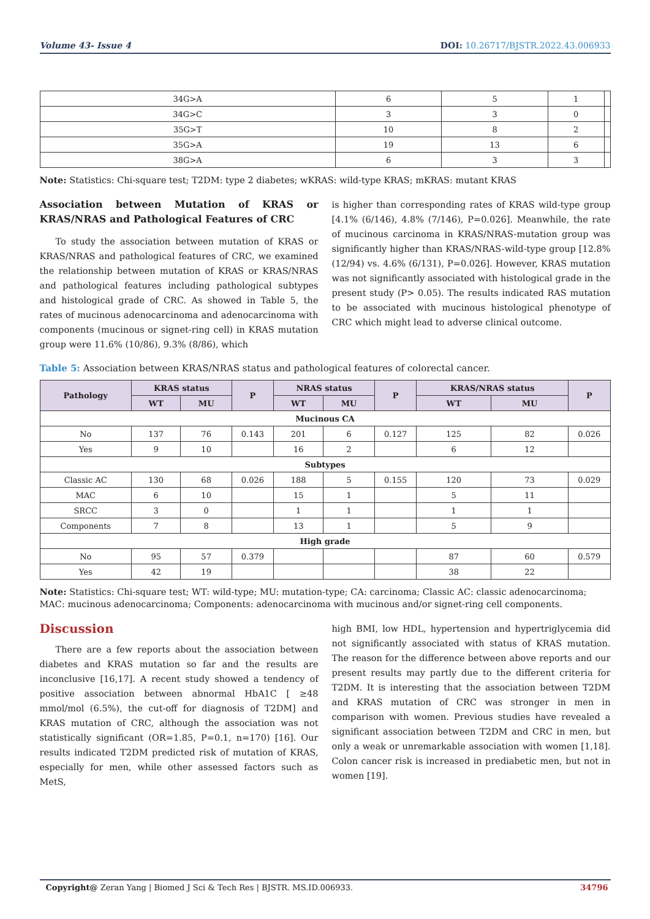Volume 43- Issue 4 DOI: 10.26717/BJSTR.2022.43.006933
| 34G>A | 6 | 5 | 1 | |
| 34G>C | 3 | 3 | 0 | |
| 35G>T | 10 | 8 | 2 | |
| 35G>A | 19 | 13 | 6 | |
| 38G>A | 6 | 3 | 3 | |
Note: Statistics: Chi-square test; T2DM: type 2 diabetes; wKRAS: wild-type KRAS; mKRAS: mutant KRAS
Association between Mutation of KRAS or KRAS/NRAS and Pathological Features of CRC
To study the association between mutation of KRAS or KRAS/NRAS and pathological features of CRC, we examined the relationship between mutation of KRAS or KRAS/NRAS and pathological features including pathological subtypes and histological grade of CRC. As showed in Table 5, the rates of mucinous adenocarcinoma and adenocarcinoma with components (mucinous or signet-ring cell) in KRAS mutation group were 11.6% (10/86), 9.3% (8/86), which
is higher than corresponding rates of KRAS wild-type group [4.1% (6/146), 4.8% (7/146), P=0.026]. Meanwhile, the rate of mucinous carcinoma in KRAS/NRAS-mutation group was significantly higher than KRAS/NRAS-wild-type group [12.8% (12/94) vs. 4.6% (6/131), P=0.026]. However, KRAS mutation was not significantly associated with histological grade in the present study (P> 0.05). The results indicated RAS mutation to be associated with mucinous histological phenotype of CRC which might lead to adverse clinical outcome.
Table 5: Association between KRAS/NRAS status and pathological features of colorectal cancer.
| Pathology | KRAS status | | P | NRAS status | | P | KRAS/NRAS status | | P |
| --- | --- | --- | --- | --- | --- | --- | --- | --- | --- |
| | WT | MU | | WT | MU | | WT | MU | |
| Mucinous CA | | | | | | | | | |
| No | 137 | 76 | 0.143 | 201 | 6 | 0.127 | 125 | 82 | 0.026 |
| Yes | 9 | 10 | | 16 | 2 | | 6 | 12 | |
| Subtypes | | | | | | | | | |
| Classic AC | 130 | 68 | 0.026 | 188 | 5 | 0.155 | 120 | 73 | 0.029 |
| MAC | 6 | 10 | | 15 | 1 | | 5 | 11 | |
| SRCC | 3 | 0 | | 1 | 1 | | 1 | 1 | |
| Components | 7 | 8 | | 13 | 1 | | 5 | 9 | |
| High grade | | | | | | | | | |
| No | 95 | 57 | 0.379 | | | | 87 | 60 | 0.579 |
| Yes | 42 | 19 | | | | | 38 | 22 | |
Note: Statistics: Chi-square test; WT: wild-type; MU: mutation-type; CA: carcinoma; Classic AC: classic adenocarcinoma; MAC: mucinous adenocarcinoma; Components: adenocarcinoma with mucinous and/or signet-ring cell components.
Discussion
There are a few reports about the association between diabetes and KRAS mutation so far and the results are inconclusive [16,17]. A recent study showed a tendency of positive association between abnormal HbA1C [ ≥48 mmol/mol (6.5%), the cut-off for diagnosis of T2DM] and KRAS mutation of CRC, although the association was not statistically significant (OR=1.85, P=0.1, n=170) [16]. Our results indicated T2DM predicted risk of mutation of KRAS, especially for men, while other assessed factors such as MetS,
high BMI, low HDL, hypertension and hypertriglycemia did not significantly associated with status of KRAS mutation. The reason for the difference between above reports and our present results may partly due to the different criteria for T2DM. It is interesting that the association between T2DM and KRAS mutation of CRC was stronger in men in comparison with women. Previous studies have revealed a significant association between T2DM and CRC in men, but only a weak or unremarkable association with women [1,18]. Colon cancer risk is increased in prediabetic men, but not in women [19].
Copyright@ Zeran Yang | Biomed J Sci & Tech Res | BJSTR. MS.ID.006933.
34796